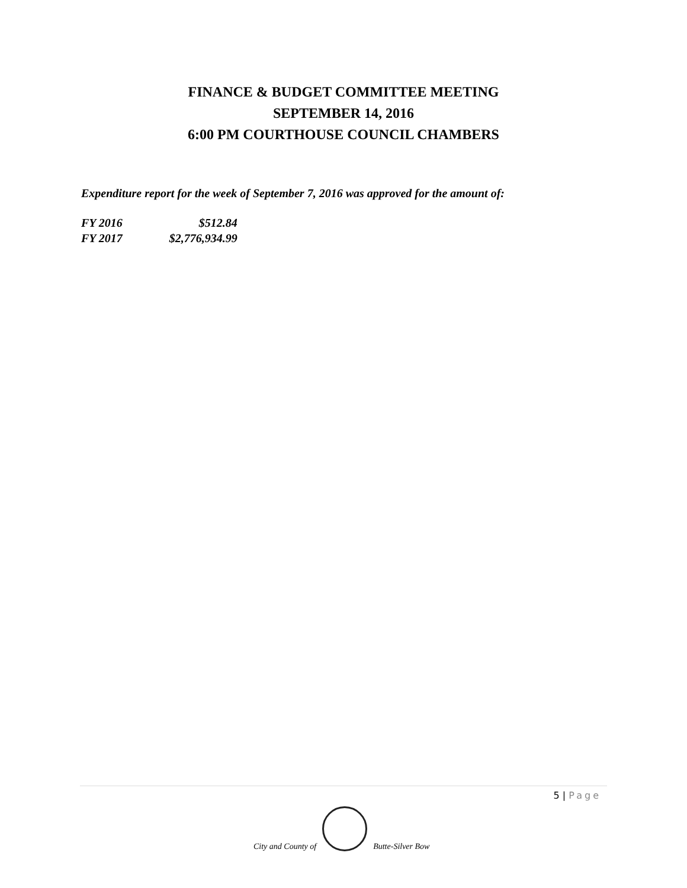FINANCE & BUDGET COMMITTEE MEETING
SEPTEMBER 14, 2016
6:00 PM COURTHOUSE COUNCIL CHAMBERS
Expenditure report for the week of September 7, 2016 was approved for the amount of:
| FY 2016 | $512.84 |
| FY 2017 | $2,776,934.99 |
5 | Page
City and County of
Butte-Silver Bow